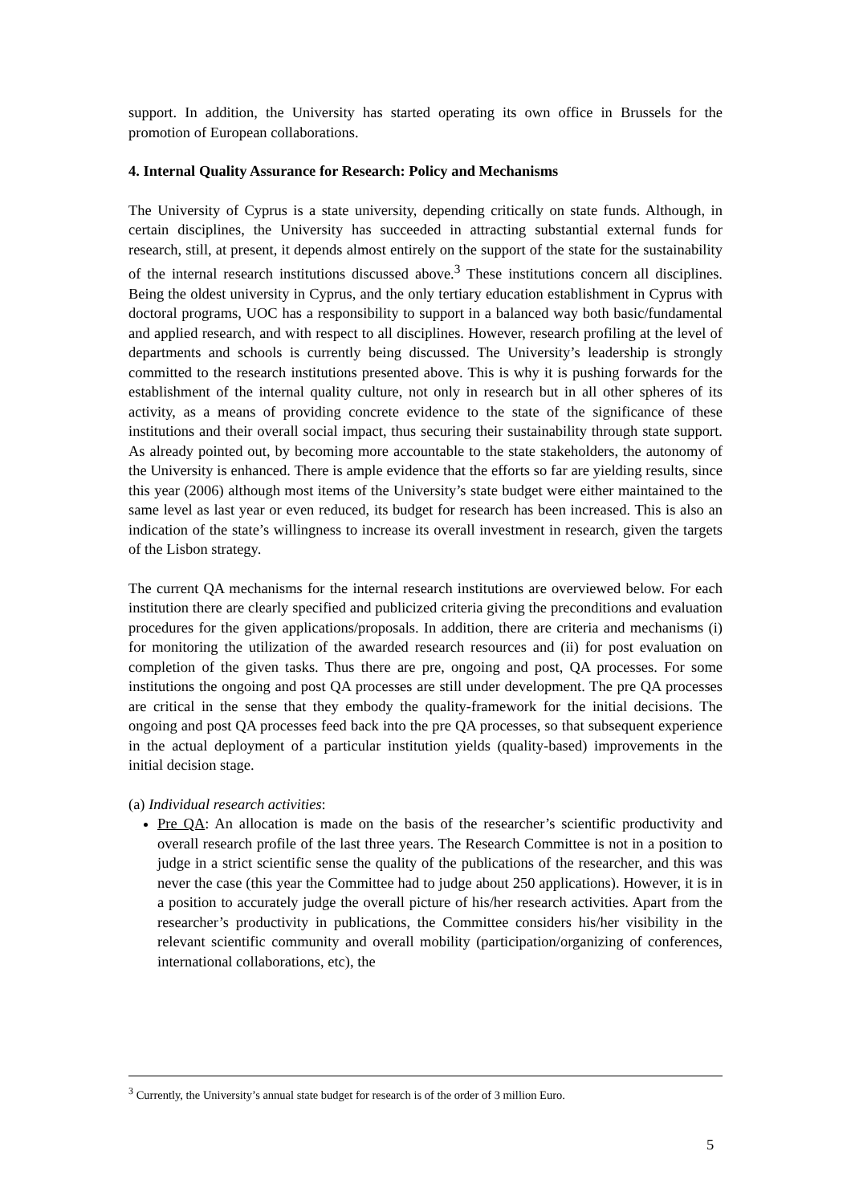support. In addition, the University has started operating its own office in Brussels for the promotion of European collaborations.
4. Internal Quality Assurance for Research: Policy and Mechanisms
The University of Cyprus is a state university, depending critically on state funds. Although, in certain disciplines, the University has succeeded in attracting substantial external funds for research, still, at present, it depends almost entirely on the support of the state for the sustainability of the internal research institutions discussed above.<sup>3</sup> These institutions concern all disciplines. Being the oldest university in Cyprus, and the only tertiary education establishment in Cyprus with doctoral programs, UOC has a responsibility to support in a balanced way both basic/fundamental and applied research, and with respect to all disciplines. However, research profiling at the level of departments and schools is currently being discussed. The University’s leadership is strongly committed to the research institutions presented above. This is why it is pushing forwards for the establishment of the internal quality culture, not only in research but in all other spheres of its activity, as a means of providing concrete evidence to the state of the significance of these institutions and their overall social impact, thus securing their sustainability through state support. As already pointed out, by becoming more accountable to the state stakeholders, the autonomy of the University is enhanced. There is ample evidence that the efforts so far are yielding results, since this year (2006) although most items of the University’s state budget were either maintained to the same level as last year or even reduced, its budget for research has been increased. This is also an indication of the state’s willingness to increase its overall investment in research, given the targets of the Lisbon strategy.
The current QA mechanisms for the internal research institutions are overviewed below. For each institution there are clearly specified and publicized criteria giving the preconditions and evaluation procedures for the given applications/proposals. In addition, there are criteria and mechanisms (i) for monitoring the utilization of the awarded research resources and (ii) for post evaluation on completion of the given tasks. Thus there are pre, ongoing and post, QA processes. For some institutions the ongoing and post QA processes are still under development. The pre QA processes are critical in the sense that they embody the quality-framework for the initial decisions. The ongoing and post QA processes feed back into the pre QA processes, so that subsequent experience in the actual deployment of a particular institution yields (quality-based) improvements in the initial decision stage.
(a) Individual research activities:
Pre QA: An allocation is made on the basis of the researcher’s scientific productivity and overall research profile of the last three years. The Research Committee is not in a position to judge in a strict scientific sense the quality of the publications of the researcher, and this was never the case (this year the Committee had to judge about 250 applications). However, it is in a position to accurately judge the overall picture of his/her research activities. Apart from the researcher’s productivity in publications, the Committee considers his/her visibility in the relevant scientific community and overall mobility (participation/organizing of conferences, international collaborations, etc), the
<sup>3</sup> Currently, the University’s annual state budget for research is of the order of 3 million Euro.
5